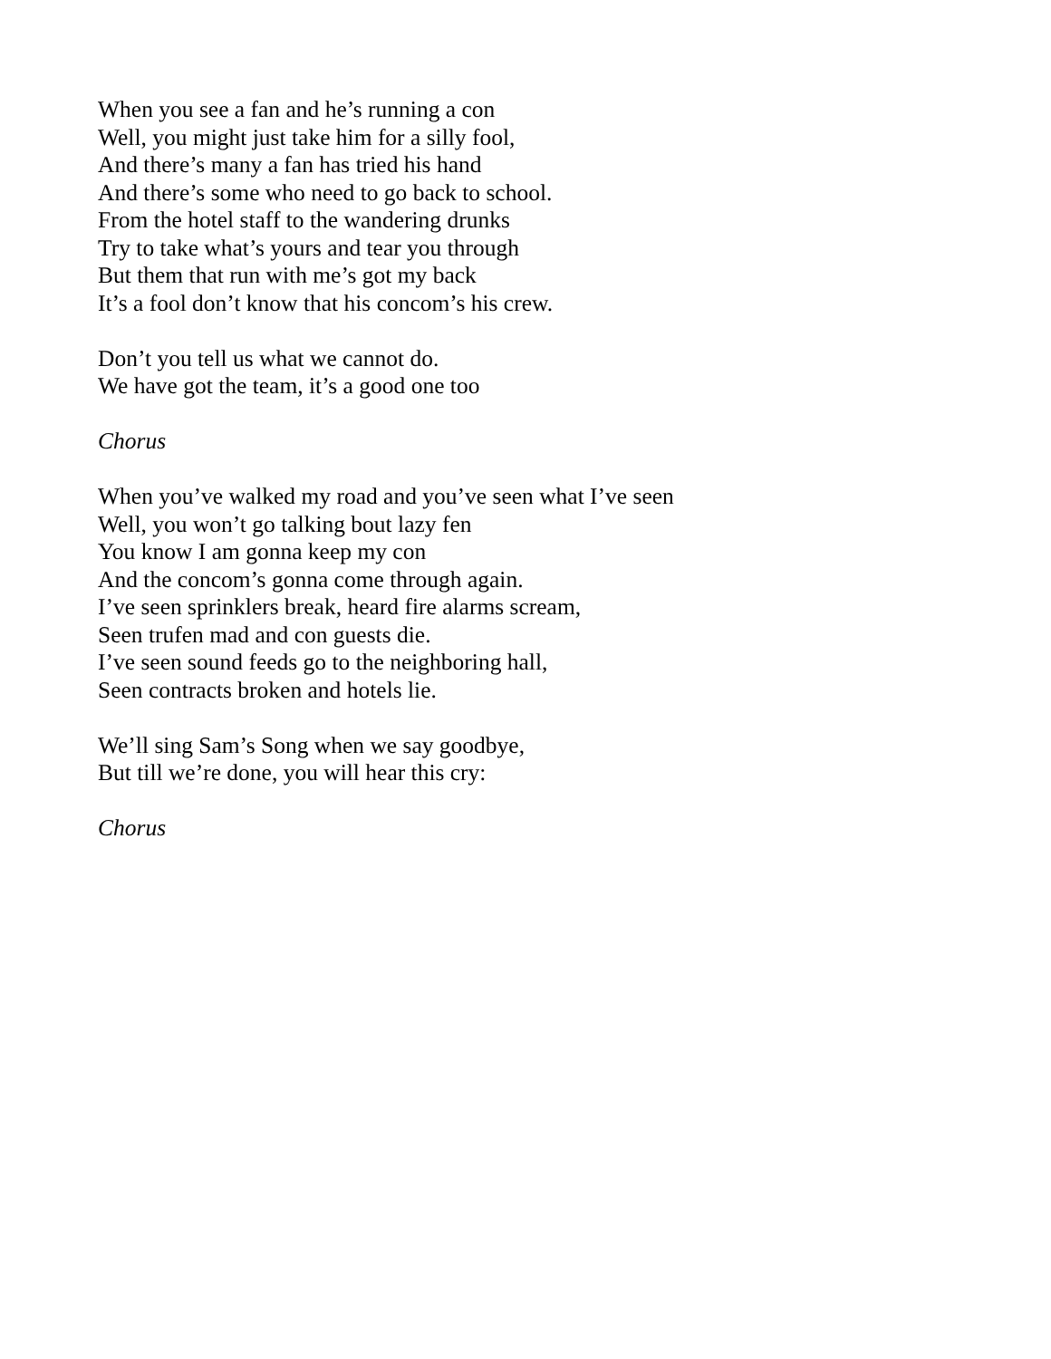When you see a fan and he’s running a con
Well, you might just take him for a silly fool,
And there’s many a fan has tried his hand
And there’s some who need to go back to school.
From the hotel staff to the wandering drunks
Try to take what’s yours and tear you through
But them that run with me’s got my back
It’s a fool don’t know that his concom’s his crew.
Don’t you tell us what we cannot do.
We have got the team, it’s a good one too
Chorus
When you’ve walked my road and you’ve seen what I’ve seen
Well, you won’t go talking bout lazy fen
You know I am gonna keep my con
And the concom’s gonna come through again.
I’ve seen sprinklers break, heard fire alarms scream,
Seen trufen mad and con guests die.
I’ve seen sound feeds go to the neighboring hall,
Seen contracts broken and hotels lie.
We’ll sing Sam’s Song when we say goodbye,
But till we’re done, you will hear this cry:
Chorus